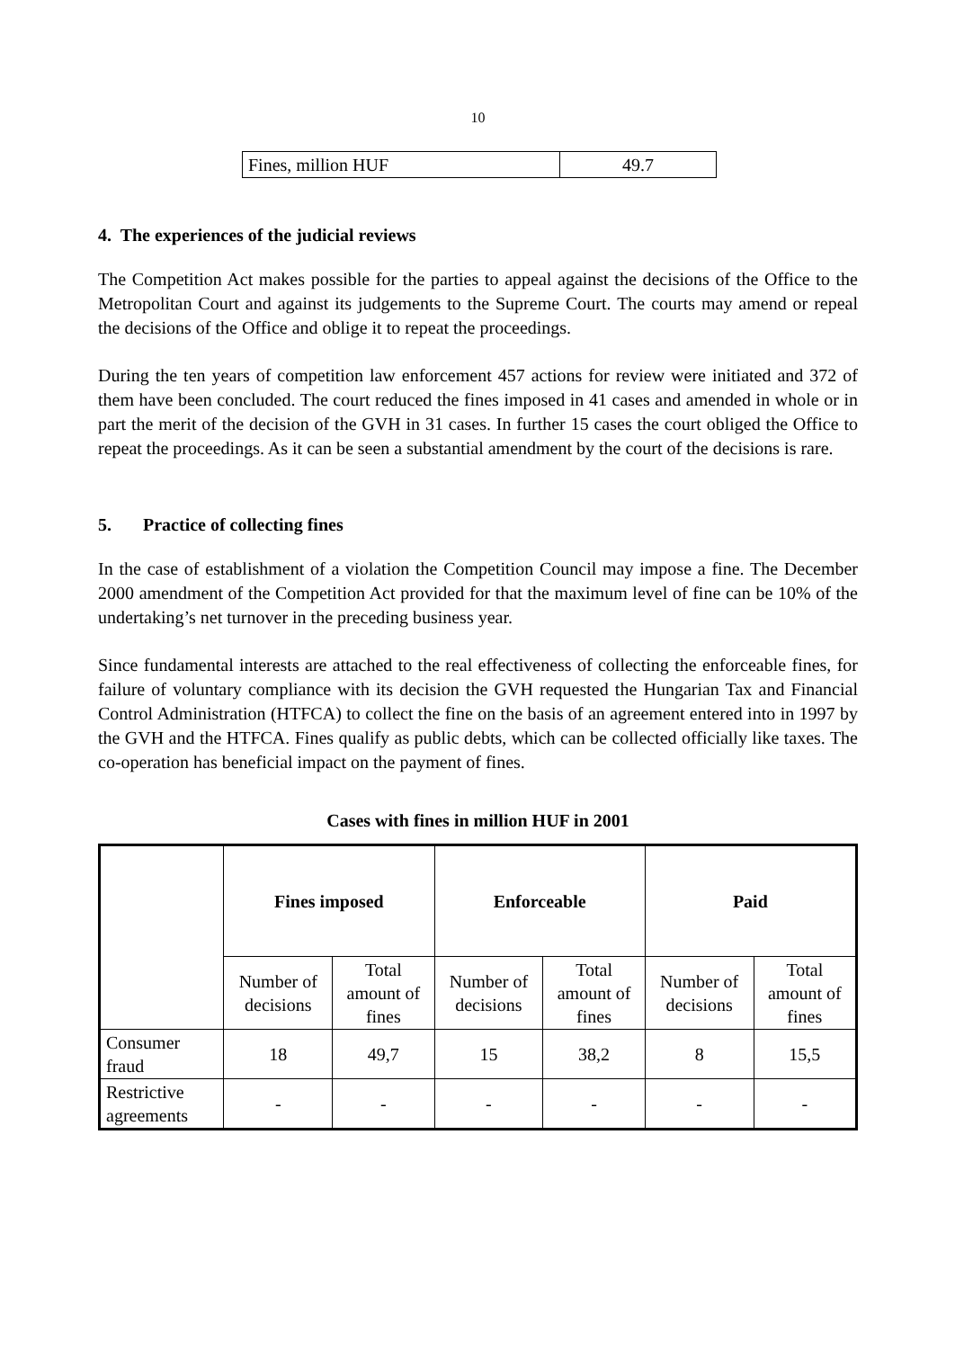10
| Fines, million HUF | 49.7 |
4. The experiences of the judicial reviews
The Competition Act makes possible for the parties to appeal against the decisions of the Office to the Metropolitan Court and against its judgements to the Supreme Court. The courts may amend or repeal the decisions of the Office and oblige it to repeat the proceedings.
During the ten years of competition law enforcement 457 actions for review were initiated and 372 of them have been concluded. The court reduced the fines imposed in 41 cases and amended in whole or in part the merit of the decision of the GVH in 31 cases. In further 15 cases the court obliged the Office to repeat the proceedings. As it can be seen a substantial amendment by the court of the decisions is rare.
5. Practice of collecting fines
In the case of establishment of a violation the Competition Council may impose a fine. The December 2000 amendment of the Competition Act provided for that the maximum level of fine can be 10% of the undertaking’s net turnover in the preceding business year.
Since fundamental interests are attached to the real effectiveness of collecting the enforceable fines, for failure of voluntary compliance with its decision the GVH requested the Hungarian Tax and Financial Control Administration (HTFCA) to collect the fine on the basis of an agreement entered into in 1997 by the GVH and the HTFCA. Fines qualify as public debts, which can be collected officially like taxes. The co-operation has beneficial impact on the payment of fines.
Cases with fines in million HUF in 2001
| | Fines imposed | | Enforceable | | Paid | |
| | Number of decisions | Total amount of fines | Number of decisions | Total amount of fines | Number of decisions | Total amount of fines |
| Consumer fraud | 18 | 49,7 | 15 | 38,2 | 8 | 15,5 |
| Restrictive agreements | - | - | - | - | - | - |